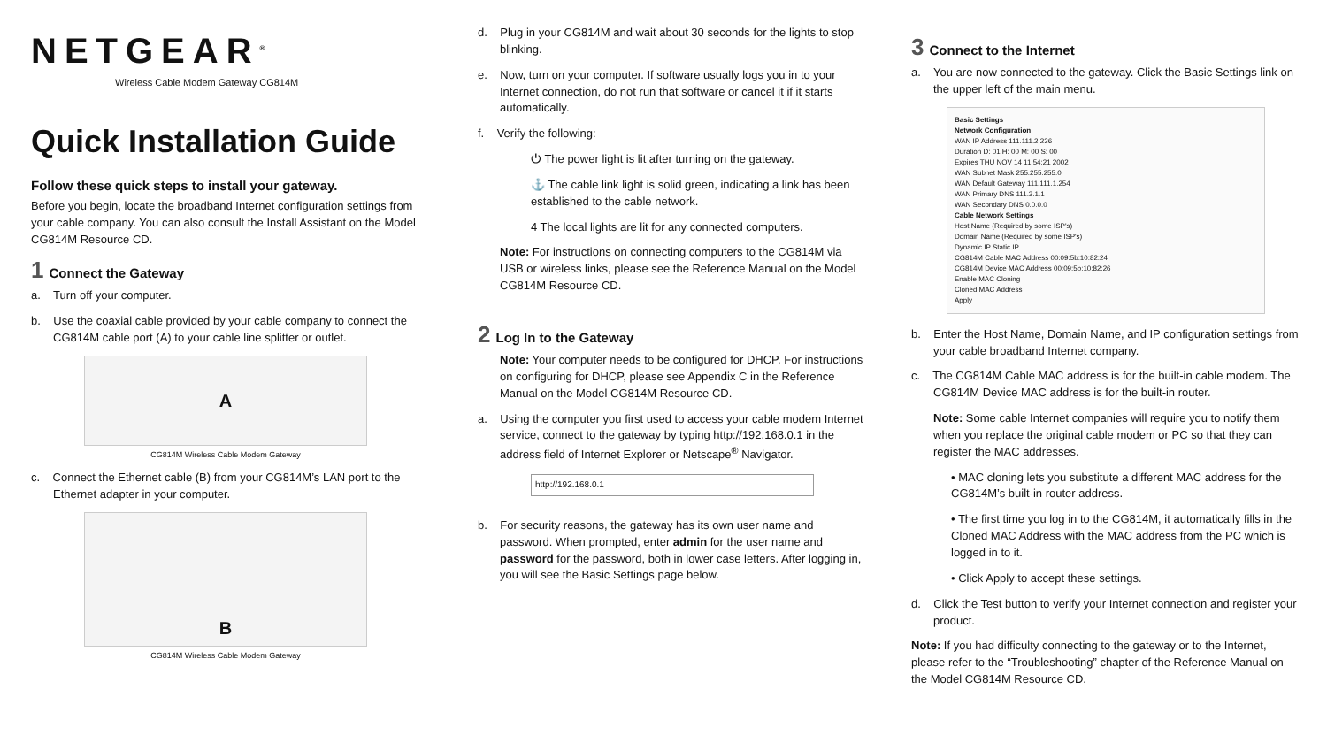NETGEAR<sup>®</sup>
Wireless Cable Modem Gateway CG814M
Quick Installation Guide
Follow these quick steps to install your gateway.
Before you begin, locate the broadband Internet configuration settings from your cable company. You can also consult the Install Assistant on the Model CG814M Resource CD.
1 Connect the Gateway
a. Turn off your computer.
b. Use the coaxial cable provided by your cable company to connect the CG814M cable port (A) to your cable line splitter or outlet.
A
CG814M Wireless Cable Modem Gateway
c. Connect the Ethernet cable (B) from your CG814M’s LAN port to the Ethernet adapter in your computer.
B
CG814M Wireless Cable Modem Gateway
d. Plug in your CG814M and wait about 30 seconds for the lights to stop blinking.
e. Now, turn on your computer. If software usually logs you in to your Internet connection, do not run that software or cancel it if it starts automatically.
f. Verify the following:
⏻ The power light is lit after turning on the gateway.
⚓ The cable link light is solid green, indicating a link has been established to the cable network.
4 The local lights are lit for any connected computers.
Note: For instructions on connecting computers to the CG814M via USB or wireless links, please see the Reference Manual on the Model CG814M Resource CD.
2 Log In to the Gateway
Note: Your computer needs to be configured for DHCP. For instructions on configuring for DHCP, please see Appendix C in the Reference Manual on the Model CG814M Resource CD.
a. Using the computer you first used to access your cable modem Internet service, connect to the gateway by typing http://192.168.0.1 in the address field of Internet Explorer or Netscape<sup>®</sup> Navigator.
http://192.168.0.1
b. For security reasons, the gateway has its own user name and password. When prompted, enter admin for the user name and password for the password, both in lower case letters. After logging in, you will see the Basic Settings page below.
3 Connect to the Internet
a. You are now connected to the gateway. Click the Basic Settings link on the upper left of the main menu.
Basic Settings
Network Configuration
WAN IP Address 111.111.2.236
Duration D: 01 H: 00 M: 00 S: 00
Expires THU NOV 14 11:54:21 2002
WAN Subnet Mask 255.255.255.0
WAN Default Gateway 111.111.1.254
WAN Primary DNS 111.3.1.1
WAN Secondary DNS 0.0.0.0
Cable Network Settings
Host Name (Required by some ISP's)
Domain Name (Required by some ISP's)
Dynamic IP Static IP
CG814M Cable MAC Address 00:09:5b:10:82:24
CG814M Device MAC Address 00:09:5b:10:82:26
Enable MAC Cloning
Cloned MAC Address
Apply
b. Enter the Host Name, Domain Name, and IP configuration settings from your cable broadband Internet company.
c. The CG814M Cable MAC address is for the built-in cable modem. The CG814M Device MAC address is for the built-in router.
Note: Some cable Internet companies will require you to notify them when you replace the original cable modem or PC so that they can register the MAC addresses.
• MAC cloning lets you substitute a different MAC address for the CG814M’s built-in router address.
• The first time you log in to the CG814M, it automatically fills in the Cloned MAC Address with the MAC address from the PC which is logged in to it.
• Click Apply to accept these settings.
d. Click the Test button to verify your Internet connection and register your product.
Note: If you had difficulty connecting to the gateway or to the Internet, please refer to the “Troubleshooting” chapter of the Reference Manual on the Model CG814M Resource CD.